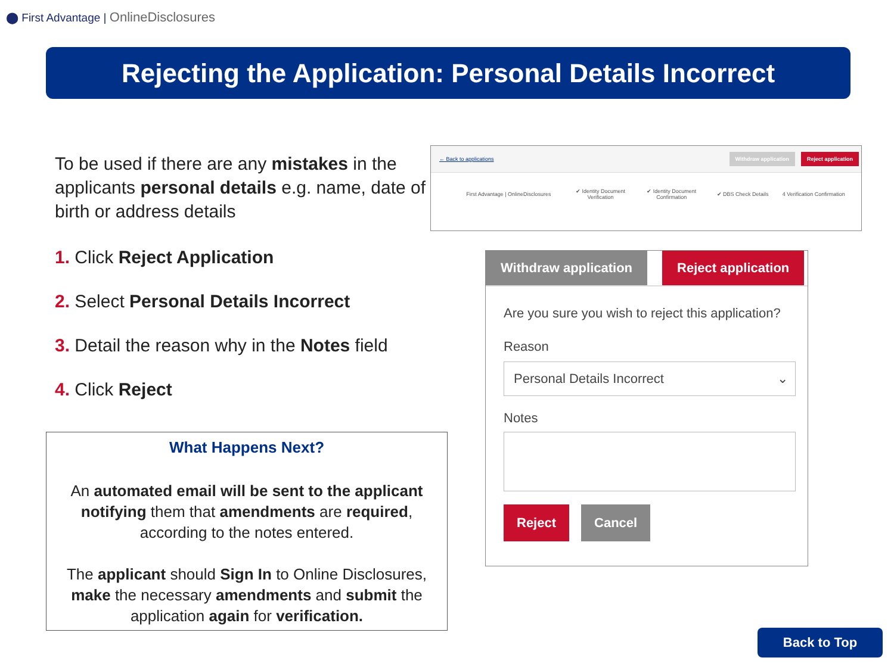⬤ First Advantage | OnlineDisclosures
Rejecting the Application: Personal Details Incorrect
To be used if there are any mistakes in the applicants personal details e.g. name, date of birth or address details
1. Click Reject Application
2. Select Personal Details Incorrect
3. Detail the reason why in the Notes field
4. Click Reject
What Happens Next?
An automated email will be sent to the applicant notifying them that amendments are required, according to the notes entered.
The applicant should Sign In to Online Disclosures, make the necessary amendments and submit the application again for verification.
← Back to applications Withdraw application Reject application
First Advantage | OnlineDisclosures ✔ Identity Document Verification ✔ Identity Document Confirmation ✔ DBS Check Details 4 Verification Confirmation
Withdraw application Reject application
Are you sure you wish to reject this application?
Reason
Personal Details Incorrect ⌄
Notes
Reject Cancel
Back to Top